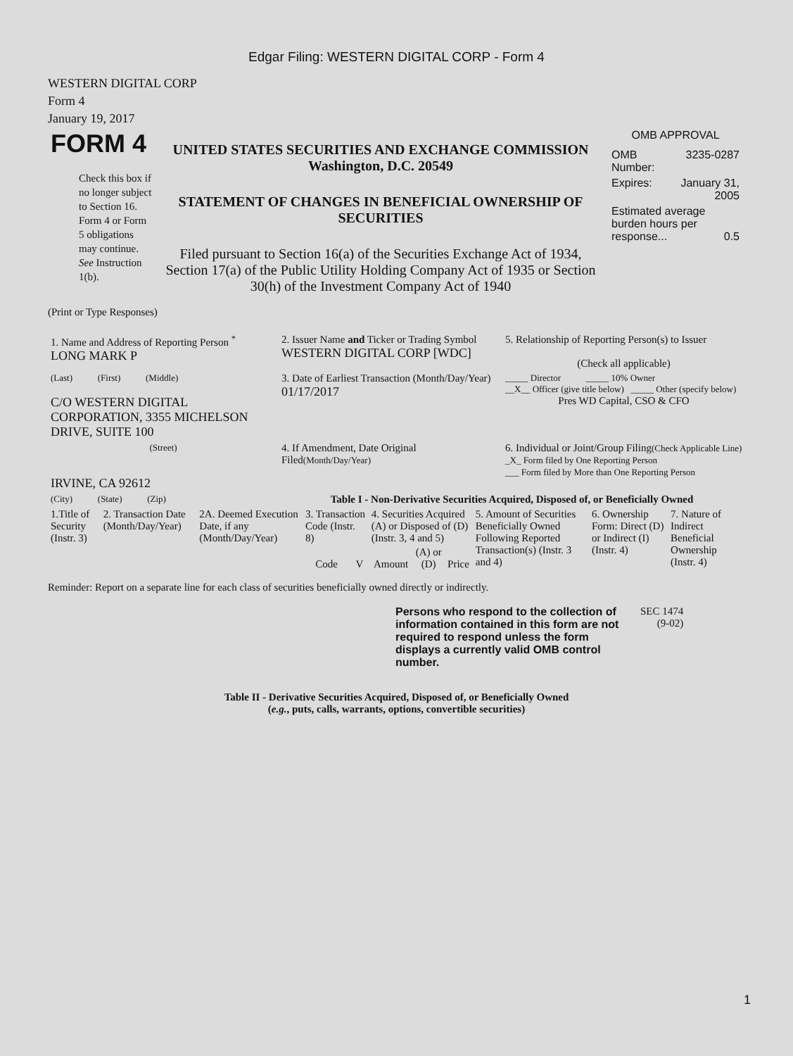Edgar Filing: WESTERN DIGITAL CORP - Form 4
WESTERN DIGITAL CORP
Form 4
January 19, 2017
| FORM 4 Check this box if no longer subject to Section 16. Form 4 or Form 5 obligations may continue. See Instruction 1(b). | UNITED STATES SECURITIES AND EXCHANGE COMMISSION Washington, D.C. 20549 STATEMENT OF CHANGES IN BENEFICIAL OWNERSHIP OF SECURITIES Filed pursuant to Section 16(a) of the Securities Exchange Act of 1934, Section 17(a) of the Public Utility Holding Company Act of 1935 or Section 30(h) of the Investment Company Act of 1940 | OMB APPROVAL / OMB Number: / 3235-0287 / / Expires: / January 31, 2005 / / Estimated average burden hours per response... 0.5 / / |
(Print or Type Responses)
| 1. Name and Address of Reporting Person <sup>*</sup> LONG MARK P | 2. Issuer Name and Ticker or Trading Symbol WESTERN DIGITAL CORP [WDC] | 5. Relationship of Reporting Person(s) to Issuer (Check all applicable) |
| (Last) (First) (Middle) C/O WESTERN DIGITAL CORPORATION, 3355 MICHELSON DRIVE, SUITE 100 | 3. Date of Earliest Transaction (Month/Day/Year) 01/17/2017 | _____ Director _____ 10% Owner __X__ Officer (give title below) _____ Other (specify below) Pres WD Capital, CSO & CFO |
| (Street) IRVINE, CA 92612 | 4. If Amendment, Date Original Filed (Month/Day/Year) | 6. Individual or Joint/Group Filing (Check Applicable Line) _X_ Form filed by One Reporting Person ___ Form filed by More than One Reporting Person |
| (City) (State) (Zip) | Table I - Non-Derivative Securities Acquired, Disposed of, or Beneficially Owned | |
| 1.Title of Security (Instr. 3) | 2. Transaction Date (Month/Day/Year) | 2A. Deemed Execution Date, if any (Month/Day/Year) | 3. Transaction Code (Instr. 8) | | 4. Securities Acquired (A) or Disposed of (D) (Instr. 3, 4 and 5) | | | 5. Amount of Securities Beneficially Owned Following Reported Transaction(s) (Instr. 3 and 4) | 6. Ownership Form: Direct (D) or Indirect (I) (Instr. 4) | 7. Nature of Indirect Beneficial Ownership (Instr. 4) |
| | | | Code | V | Amount | (A) or (D) | Price | | | |
Reminder: Report on a separate line for each class of securities beneficially owned directly or indirectly.
| Persons who respond to the collection of information contained in this form are not required to respond unless the form displays a currently valid OMB control number. | SEC 1474 (9-02) |
Table II - Derivative Securities Acquired, Disposed of, or Beneficially Owned
(e.g., puts, calls, warrants, options, convertible securities)
1